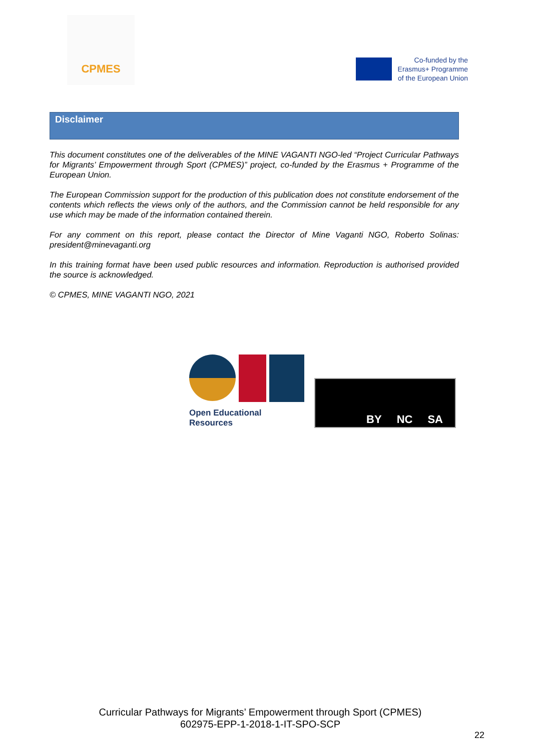CPMES
Co-funded by the
Erasmus+ Programme
of the European Union
Disclaimer
This document constitutes one of the deliverables of the MINE VAGANTI NGO-led “Project Curricular Pathways for Migrants’ Empowerment through Sport (CPMES)” project, co-funded by the Erasmus + Programme of the European Union.
The European Commission support for the production of this publication does not constitute endorsement of the contents which reflects the views only of the authors, and the Commission cannot be held responsible for any use which may be made of the information contained therein.
For any comment on this report, please contact the Director of Mine Vaganti NGO, Roberto Solinas: president@minevaganti.org
In this training format have been used public resources and information. Reproduction is authorised provided the source is acknowledged.
© CPMES, MINE VAGANTI NGO, 2021
Open Educational Resources
BY NC SA
Curricular Pathways for Migrants’ Empowerment through Sport (CPMES)
602975-EPP-1-2018-1-IT-SPO-SCP
22